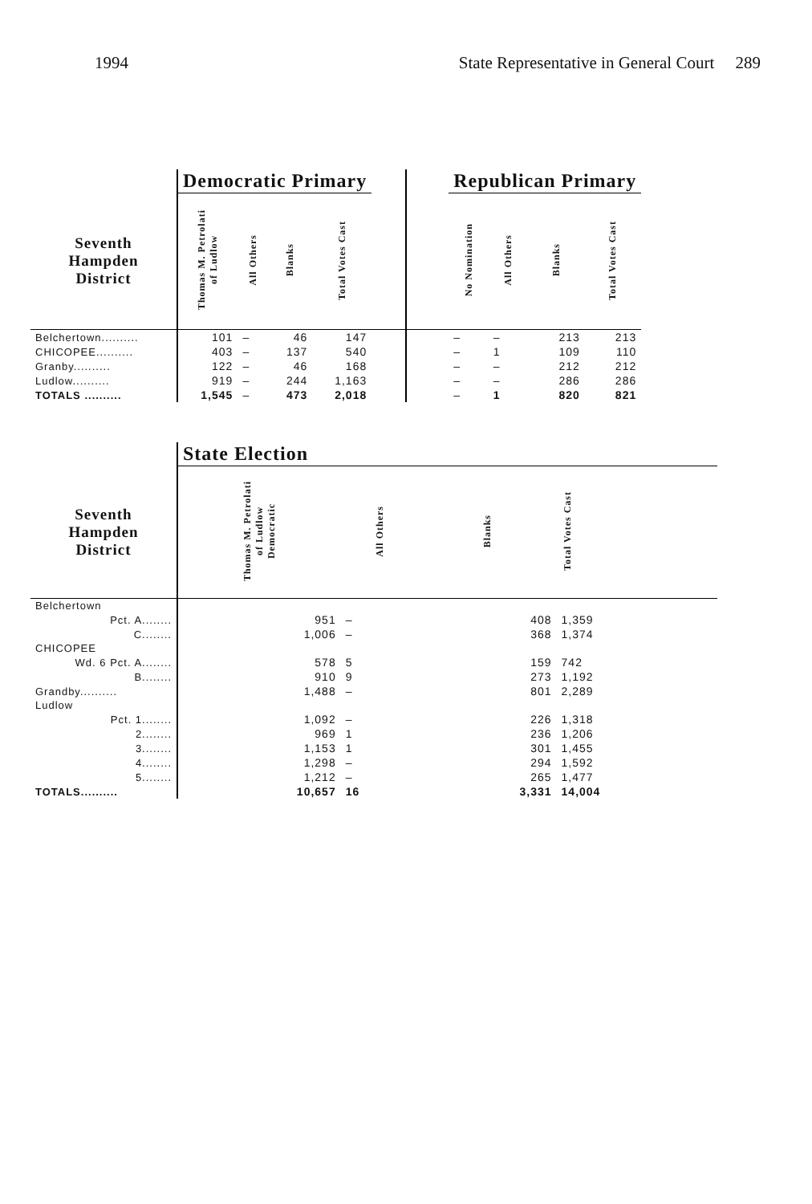1994 State Representative in General Court 289
| | Democratic Primary | | | | | | Republican Primary | | | |
| --- | --- | --- | --- | --- | --- | --- | --- | --- | --- | --- |
| Seventh Hampden District | Thomas M. Petrolati of Ludlow | All Others | Blanks | Total Votes Cast | | | No Nomination | All Others | Blanks | Total Votes Cast |
| Belchertown.......... | 101 | – | 46 | 147 | | | – | – | 213 | 213 |
| CHICOPEE.......... | 403 | – | 137 | 540 | | | – | 1 | 109 | 110 |
| Granby.......... | 122 | – | 46 | 168 | | | – | – | 212 | 212 |
| Ludlow.......... | 919 | – | 244 | 1,163 | | | – | – | 286 | 286 |
| TOTALS .......... | 1,545 | – | 473 | 2,018 | | | – | 1 | 820 | 821 |
| | State Election | | | |
| --- | --- | --- | --- | --- |
| Seventh Hampden District | Thomas M. Petrolati of Ludlow Democratic | All Others | Blanks | Total Votes Cast |
| Belchertown | | | | |
| Pct. A........ | 951 | – | 408 | 1,359 |
| C........ | 1,006 | – | 368 | 1,374 |
| CHICOPEE | | | | |
| Wd. 6 Pct. A........ | 578 | 5 | 159 | 742 |
| B........ | 910 | 9 | 273 | 1,192 |
| Grandby.......... | 1,488 | – | 801 | 2,289 |
| Ludlow | | | | |
| Pct. 1........ | 1,092 | – | 226 | 1,318 |
| 2........ | 969 | 1 | 236 | 1,206 |
| 3........ | 1,153 | 1 | 301 | 1,455 |
| 4........ | 1,298 | – | 294 | 1,592 |
| 5........ | 1,212 | – | 265 | 1,477 |
| TOTALS.......... | 10,657 | 16 | 3,331 | 14,004 |